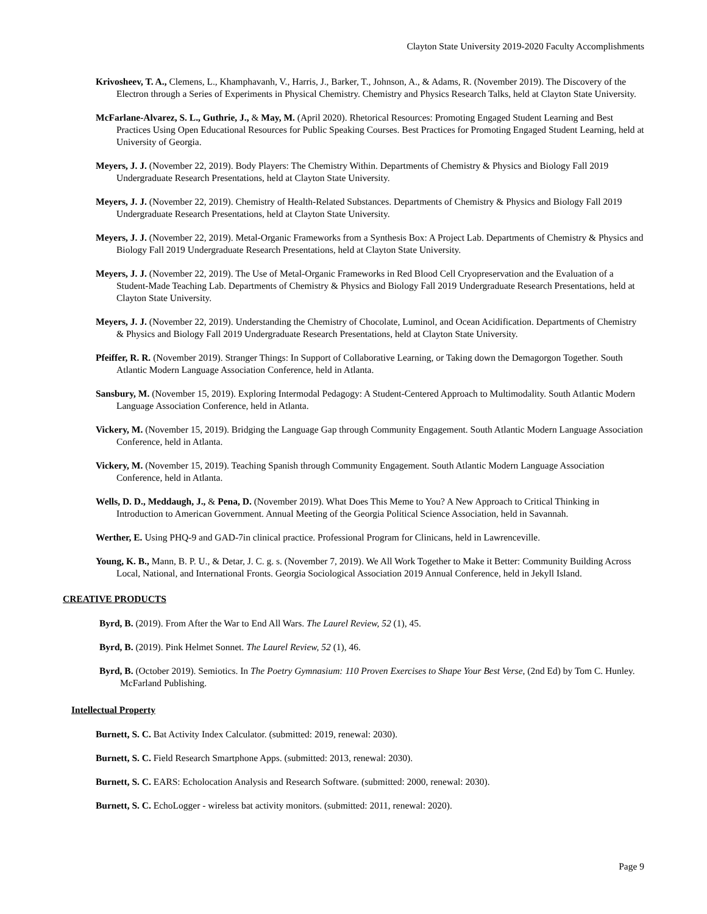Clayton State University 2019-2020 Faculty Accomplishments
Krivosheev, T. A., Clemens, L., Khamphavanh, V., Harris, J., Barker, T., Johnson, A., & Adams, R. (November 2019). The Discovery of the Electron through a Series of Experiments in Physical Chemistry. Chemistry and Physics Research Talks, held at Clayton State University.
McFarlane-Alvarez, S. L., Guthrie, J., & May, M. (April 2020). Rhetorical Resources: Promoting Engaged Student Learning and Best Practices Using Open Educational Resources for Public Speaking Courses. Best Practices for Promoting Engaged Student Learning, held at University of Georgia.
Meyers, J. J. (November 22, 2019). Body Players: The Chemistry Within. Departments of Chemistry & Physics and Biology Fall 2019 Undergraduate Research Presentations, held at Clayton State University.
Meyers, J. J. (November 22, 2019). Chemistry of Health-Related Substances. Departments of Chemistry & Physics and Biology Fall 2019 Undergraduate Research Presentations, held at Clayton State University.
Meyers, J. J. (November 22, 2019). Metal-Organic Frameworks from a Synthesis Box: A Project Lab. Departments of Chemistry & Physics and Biology Fall 2019 Undergraduate Research Presentations, held at Clayton State University.
Meyers, J. J. (November 22, 2019). The Use of Metal-Organic Frameworks in Red Blood Cell Cryopreservation and the Evaluation of a Student-Made Teaching Lab. Departments of Chemistry & Physics and Biology Fall 2019 Undergraduate Research Presentations, held at Clayton State University.
Meyers, J. J. (November 22, 2019). Understanding the Chemistry of Chocolate, Luminol, and Ocean Acidification. Departments of Chemistry & Physics and Biology Fall 2019 Undergraduate Research Presentations, held at Clayton State University.
Pfeiffer, R. R. (November 2019). Stranger Things: In Support of Collaborative Learning, or Taking down the Demagorgon Together. South Atlantic Modern Language Association Conference, held in Atlanta.
Sansbury, M. (November 15, 2019). Exploring Intermodal Pedagogy: A Student-Centered Approach to Multimodality. South Atlantic Modern Language Association Conference, held in Atlanta.
Vickery, M. (November 15, 2019). Bridging the Language Gap through Community Engagement. South Atlantic Modern Language Association Conference, held in Atlanta.
Vickery, M. (November 15, 2019). Teaching Spanish through Community Engagement. South Atlantic Modern Language Association Conference, held in Atlanta.
Wells, D. D., Meddaugh, J., & Pena, D. (November 2019). What Does This Meme to You? A New Approach to Critical Thinking in Introduction to American Government. Annual Meeting of the Georgia Political Science Association, held in Savannah.
Werther, E. Using PHQ-9 and GAD-7in clinical practice. Professional Program for Clinicans, held in Lawrenceville.
Young, K. B., Mann, B. P. U., & Detar, J. C. g. s. (November 7, 2019). We All Work Together to Make it Better: Community Building Across Local, National, and International Fronts. Georgia Sociological Association 2019 Annual Conference, held in Jekyll Island.
CREATIVE PRODUCTS
Byrd, B. (2019). From After the War to End All Wars. The Laurel Review, 52 (1), 45.
Byrd, B. (2019). Pink Helmet Sonnet. The Laurel Review, 52 (1), 46.
Byrd, B. (October 2019). Semiotics. In The Poetry Gymnasium: 110 Proven Exercises to Shape Your Best Verse, (2nd Ed) by Tom C. Hunley. McFarland Publishing.
Intellectual Property
Burnett, S. C. Bat Activity Index Calculator. (submitted: 2019, renewal: 2030).
Burnett, S. C. Field Research Smartphone Apps. (submitted: 2013, renewal: 2030).
Burnett, S. C. EARS: Echolocation Analysis and Research Software. (submitted: 2000, renewal: 2030).
Burnett, S. C. EchoLogger - wireless bat activity monitors. (submitted: 2011, renewal: 2020).
Page 9